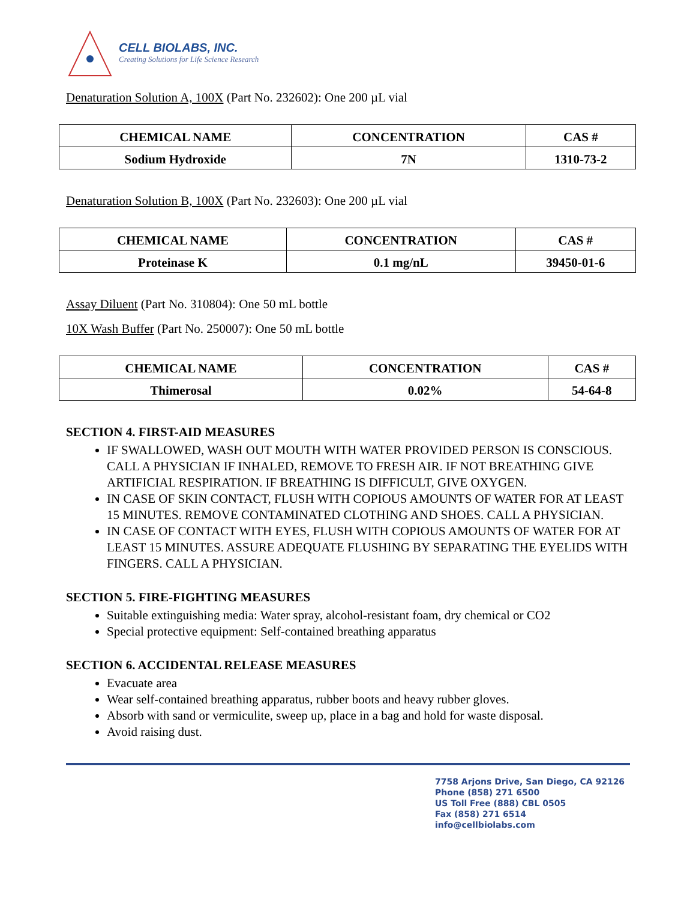CELL BIOLABS, INC.
Creating Solutions for Life Science Research
Denaturation Solution A, 100X (Part No. 232602): One 200 µL vial
| CHEMICAL NAME | CONCENTRATION | CAS # |
| --- | --- | --- |
| Sodium Hydroxide | 7N | 1310-73-2 |
Denaturation Solution B, 100X (Part No. 232603): One 200 µL vial
| CHEMICAL NAME | CONCENTRATION | CAS # |
| --- | --- | --- |
| Proteinase K | 0.1 mg/nL | 39450-01-6 |
Assay Diluent (Part No. 310804): One 50 mL bottle
10X Wash Buffer (Part No. 250007): One 50 mL bottle
| CHEMICAL NAME | CONCENTRATION | CAS # |
| --- | --- | --- |
| Thimerosal | 0.02% | 54-64-8 |
SECTION 4. FIRST-AID MEASURES
IF SWALLOWED, WASH OUT MOUTH WITH WATER PROVIDED PERSON IS CONSCIOUS. CALL A PHYSICIAN IF INHALED, REMOVE TO FRESH AIR. IF NOT BREATHING GIVE ARTIFICIAL RESPIRATION. IF BREATHING IS DIFFICULT, GIVE OXYGEN.
IN CASE OF SKIN CONTACT, FLUSH WITH COPIOUS AMOUNTS OF WATER FOR AT LEAST 15 MINUTES. REMOVE CONTAMINATED CLOTHING AND SHOES. CALL A PHYSICIAN.
IN CASE OF CONTACT WITH EYES, FLUSH WITH COPIOUS AMOUNTS OF WATER FOR AT LEAST 15 MINUTES. ASSURE ADEQUATE FLUSHING BY SEPARATING THE EYELIDS WITH FINGERS. CALL A PHYSICIAN.
SECTION 5. FIRE-FIGHTING MEASURES
Suitable extinguishing media: Water spray, alcohol-resistant foam, dry chemical or CO2
Special protective equipment: Self-contained breathing apparatus
SECTION 6. ACCIDENTAL RELEASE MEASURES
Evacuate area
Wear self-contained breathing apparatus, rubber boots and heavy rubber gloves.
Absorb with sand or vermiculite, sweep up, place in a bag and hold for waste disposal.
Avoid raising dust.
7758 Arjons Drive, San Diego, CA 92126
Phone (858) 271 6500
US Toll Free (888) CBL 0505
Fax (858) 271 6514
info@cellbiolabs.com